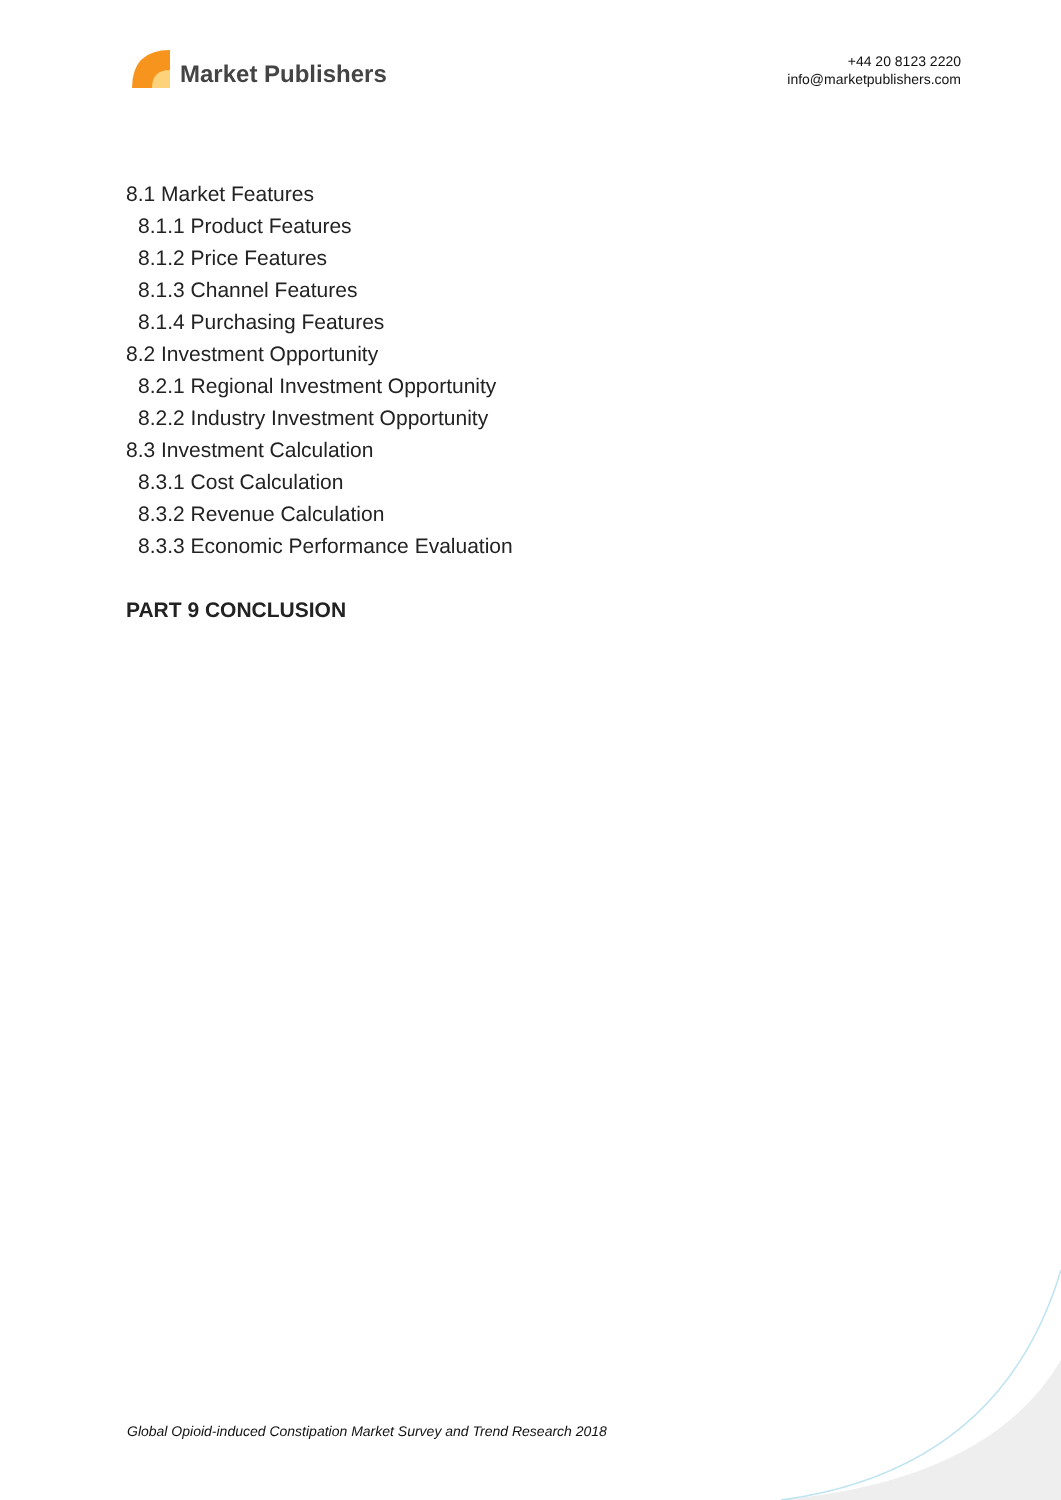Market Publishers
+44 20 8123 2220
info@marketpublishers.com
8.1 Market Features
8.1.1 Product Features
8.1.2 Price Features
8.1.3 Channel Features
8.1.4 Purchasing Features
8.2 Investment Opportunity
8.2.1 Regional Investment Opportunity
8.2.2 Industry Investment Opportunity
8.3 Investment Calculation
8.3.1 Cost Calculation
8.3.2 Revenue Calculation
8.3.3 Economic Performance Evaluation
PART 9 CONCLUSION
Global Opioid-induced Constipation Market Survey and Trend Research 2018